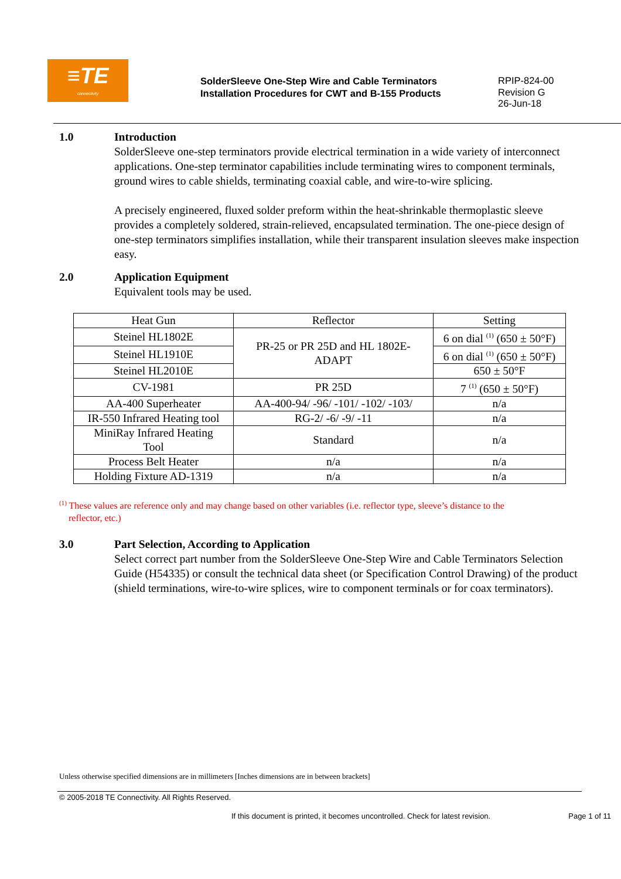≡TE
connectivity
SolderSleeve One-Step Wire and Cable Terminators
Installation Procedures for CWT and B-155 Products
RPIP-824-00
Revision G
26-Jun-18
1.0 Introduction
SolderSleeve one-step terminators provide electrical termination in a wide variety of interconnect applications. One-step terminator capabilities include terminating wires to component terminals, ground wires to cable shields, terminating coaxial cable, and wire-to-wire splicing.
A precisely engineered, fluxed solder preform within the heat-shrinkable thermoplastic sleeve provides a completely soldered, strain-relieved, encapsulated termination. The one-piece design of one-step terminators simplifies installation, while their transparent insulation sleeves make inspection easy.
2.0 Application Equipment
Equivalent tools may be used.
| Heat Gun | Reflector | Setting |
| --- | --- | --- |
| Steinel HL1802E | PR-25 or PR 25D and HL 1802E- ADAPT | 6 on dial <sup>(1)</sup> (650 ± 50°F) |
| Steinel HL1910E | | 6 on dial <sup>(1)</sup> (650 ± 50°F) |
| Steinel HL2010E | | 650 ± 50°F |
| CV-1981 | PR 25D | 7 <sup>(1)</sup> (650 ± 50°F) |
| AA-400 Superheater | AA-400-94/ -96/ -101/ -102/ -103/ | n/a |
| IR-550 Infrared Heating tool | RG-2/ -6/ -9/ -11 | n/a |
| MiniRay Infrared Heating Tool | Standard | n/a |
| Process Belt Heater | n/a | n/a |
| Holding Fixture AD-1319 | n/a | n/a |
<sup>(1)</sup> These values are reference only and may change based on other variables (i.e. reflector type, sleeve’s distance to the
reflector, etc.)
3.0 Part Selection, According to Application
Select correct part number from the SolderSleeve One-Step Wire and Cable Terminators Selection Guide (H54335) or consult the technical data sheet (or Specification Control Drawing) of the product (shield terminations, wire-to-wire splices, wire to component terminals or for coax terminators).
Unless otherwise specified dimensions are in millimeters [Inches dimensions are in between brackets]
© 2005-2018 TE Connectivity. All Rights Reserved.
If this document is printed, it becomes uncontrolled. Check for latest revision. Page 1 of 11